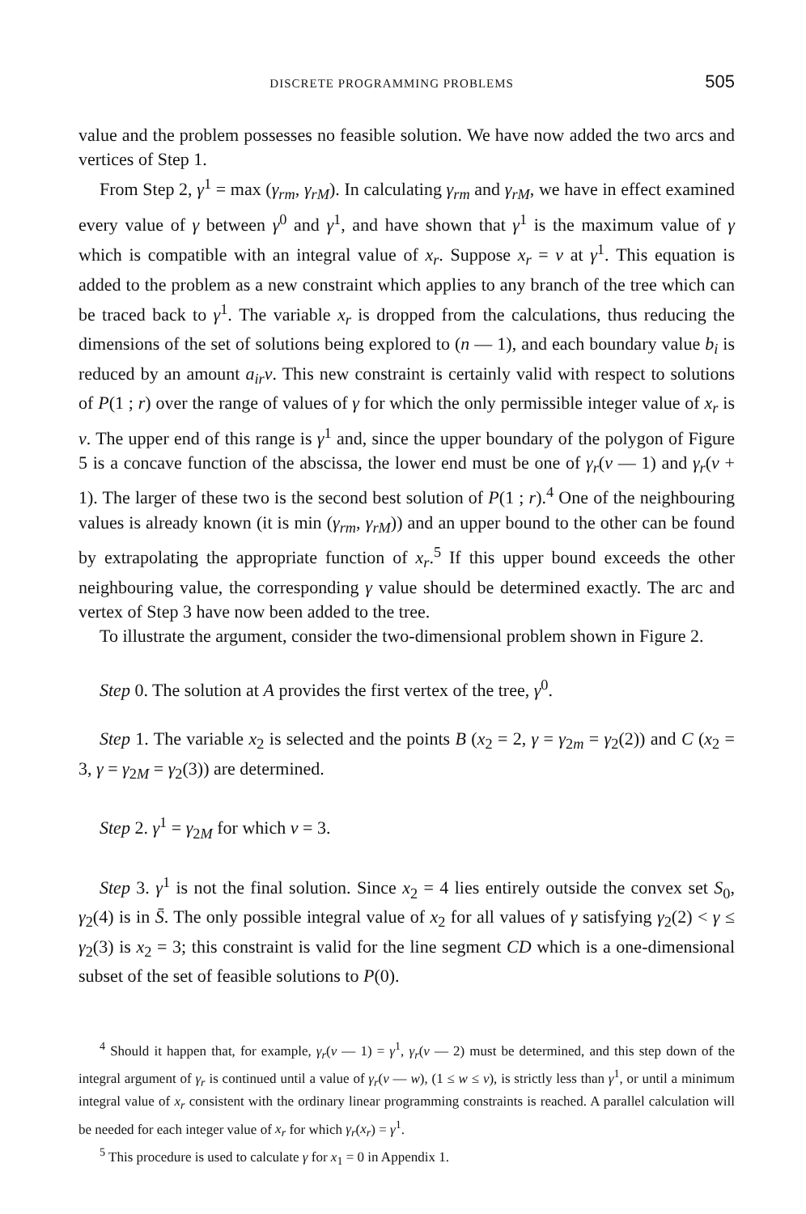DISCRETE PROGRAMMING PROBLEMS 505
value and the problem possesses no feasible solution. We have now added the two arcs and vertices of Step 1.
From Step 2, γ<sup>1</sup> = max (γ<sub>rm</sub>, γ<sub>rM</sub>). In calculating γ<sub>rm</sub> and γ<sub>rM</sub>, we have in effect examined every value of γ between γ<sup>0</sup> and γ<sup>1</sup>, and have shown that γ<sup>1</sup> is the maximum value of γ which is compatible with an integral value of x<sub>r</sub>. Suppose x<sub>r</sub> = v at γ<sup>1</sup>. This equation is added to the problem as a new constraint which applies to any branch of the tree which can be traced back to γ<sup>1</sup>. The variable x<sub>r</sub> is dropped from the calculations, thus reducing the dimensions of the set of solutions being explored to (n — 1), and each boundary value b<sub>i</sub> is reduced by an amount a<sub>ir</sub>v. This new constraint is certainly valid with respect to solutions of P(1 ; r) over the range of values of γ for which the only permissible integer value of x<sub>r</sub> is v. The upper end of this range is γ<sup>1</sup> and, since the upper boundary of the polygon of Figure 5 is a concave function of the abscissa, the lower end must be one of γ<sub>r</sub>(v — 1) and γ<sub>r</sub>(v + 1). The larger of these two is the second best solution of P(1 ; r).<sup>4</sup> One of the neighbouring values is already known (it is min (γ<sub>rm</sub>, γ<sub>rM</sub>)) and an upper bound to the other can be found by extrapolating the appropriate function of x<sub>r</sub>.<sup>5</sup> If this upper bound exceeds the other neighbouring value, the corresponding γ value should be determined exactly. The arc and vertex of Step 3 have now been added to the tree.
To illustrate the argument, consider the two-dimensional problem shown in Figure 2.
Step 0. The solution at A provides the first vertex of the tree, γ<sup>0</sup>.
Step 1. The variable x<sub>2</sub> is selected and the points B (x<sub>2</sub> = 2, γ = γ<sub>2m</sub> = γ<sub>2</sub>(2)) and C (x<sub>2</sub> = 3, γ = γ<sub>2M</sub> = γ<sub>2</sub>(3)) are determined.
Step 2. γ<sup>1</sup> = γ<sub>2M</sub> for which v = 3.
Step 3. γ<sup>1</sup> is not the final solution. Since x<sub>2</sub> = 4 lies entirely outside the convex set S<sub>0</sub>, γ<sub>2</sub>(4) is in S̄. The only possible integral value of x<sub>2</sub> for all values of γ satisfying γ<sub>2</sub>(2) < γ ≤ γ<sub>2</sub>(3) is x<sub>2</sub> = 3; this constraint is valid for the line segment CD which is a one-dimensional subset of the set of feasible solutions to P(0).
<sup>4</sup> Should it happen that, for example, γ<sub>r</sub>(v — 1) = γ<sup>1</sup>, γ<sub>r</sub>(v — 2) must be determined, and this step down of the integral argument of γ<sub>r</sub> is continued until a value of γ<sub>r</sub>(v — w), (1 ≤ w ≤ v), is strictly less than γ<sup>1</sup>, or until a minimum integral value of x<sub>r</sub> consistent with the ordinary linear programming constraints is reached. A parallel calculation will be needed for each integer value of x<sub>r</sub> for which γ<sub>r</sub>(x<sub>r</sub>) = γ<sup>1</sup>.
<sup>5</sup> This procedure is used to calculate γ for x<sub>1</sub> = 0 in Appendix 1.